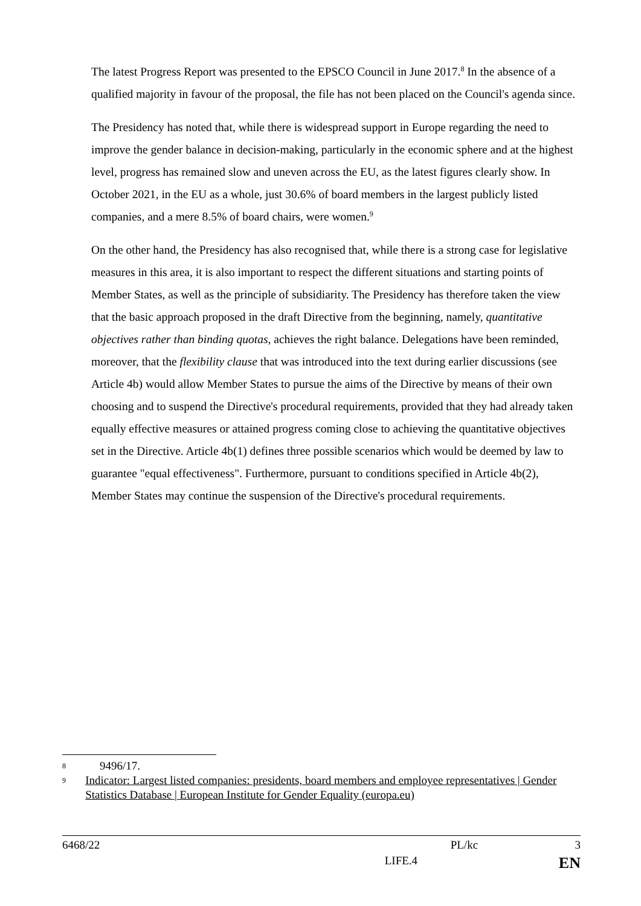The latest Progress Report was presented to the EPSCO Council in June 2017.<sup>8</sup> In the absence of a qualified majority in favour of the proposal, the file has not been placed on the Council's agenda since.
The Presidency has noted that, while there is widespread support in Europe regarding the need to improve the gender balance in decision-making, particularly in the economic sphere and at the highest level, progress has remained slow and uneven across the EU, as the latest figures clearly show. In October 2021, in the EU as a whole, just 30.6% of board members in the largest publicly listed companies, and a mere 8.5% of board chairs, were women.<sup>9</sup>
On the other hand, the Presidency has also recognised that, while there is a strong case for legislative measures in this area, it is also important to respect the different situations and starting points of Member States, as well as the principle of subsidiarity. The Presidency has therefore taken the view that the basic approach proposed in the draft Directive from the beginning, namely, quantitative objectives rather than binding quotas, achieves the right balance. Delegations have been reminded, moreover, that the flexibility clause that was introduced into the text during earlier discussions (see Article 4b) would allow Member States to pursue the aims of the Directive by means of their own choosing and to suspend the Directive's procedural requirements, provided that they had already taken equally effective measures or attained progress coming close to achieving the quantitative objectives set in the Directive. Article 4b(1) defines three possible scenarios which would be deemed by law to guarantee "equal effectiveness". Furthermore, pursuant to conditions specified in Article 4b(2), Member States may continue the suspension of the Directive's procedural requirements.
8
9496/17.
9
Indicator: Largest listed companies: presidents, board members and employee representatives | Gender Statistics Database | European Institute for Gender Equality (europa.eu)
6468/22 PL/kc 3
LIFE.4 EN